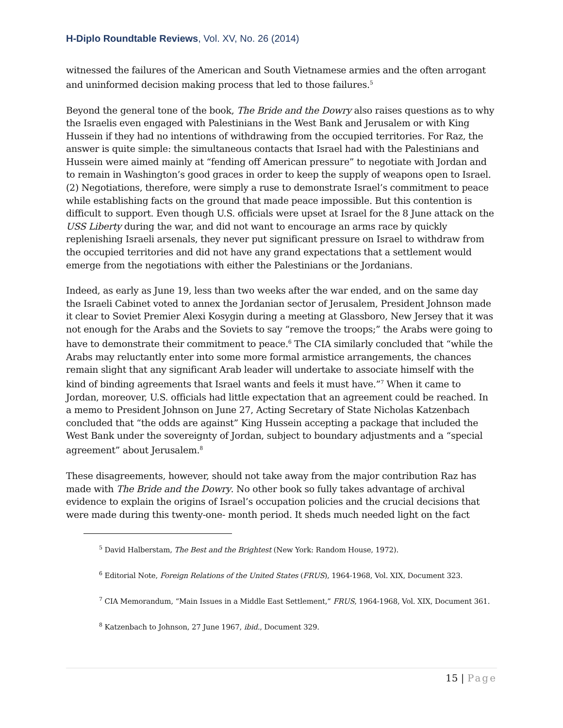H-Diplo Roundtable Reviews, Vol. XV, No. 26 (2014)
witnessed the failures of the American and South Vietnamese armies and the often arrogant and uninformed decision making process that led to those failures.<sup>5</sup>
Beyond the general tone of the book, The Bride and the Dowry also raises questions as to why the Israelis even engaged with Palestinians in the West Bank and Jerusalem or with King Hussein if they had no intentions of withdrawing from the occupied territories. For Raz, the answer is quite simple: the simultaneous contacts that Israel had with the Palestinians and Hussein were aimed mainly at “fending off American pressure” to negotiate with Jordan and to remain in Washington’s good graces in order to keep the supply of weapons open to Israel. (2) Negotiations, therefore, were simply a ruse to demonstrate Israel’s commitment to peace while establishing facts on the ground that made peace impossible. But this contention is difficult to support. Even though U.S. officials were upset at Israel for the 8 June attack on the USS Liberty during the war, and did not want to encourage an arms race by quickly replenishing Israeli arsenals, they never put significant pressure on Israel to withdraw from the occupied territories and did not have any grand expectations that a settlement would emerge from the negotiations with either the Palestinians or the Jordanians.
Indeed, as early as June 19, less than two weeks after the war ended, and on the same day the Israeli Cabinet voted to annex the Jordanian sector of Jerusalem, President Johnson made it clear to Soviet Premier Alexi Kosygin during a meeting at Glassboro, New Jersey that it was not enough for the Arabs and the Soviets to say “remove the troops;” the Arabs were going to have to demonstrate their commitment to peace.<sup>6</sup> The CIA similarly concluded that “while the Arabs may reluctantly enter into some more formal armistice arrangements, the chances remain slight that any significant Arab leader will undertake to associate himself with the kind of binding agreements that Israel wants and feels it must have.”<sup>7</sup> When it came to Jordan, moreover, U.S. officials had little expectation that an agreement could be reached. In a memo to President Johnson on June 27, Acting Secretary of State Nicholas Katzenbach concluded that “the odds are against” King Hussein accepting a package that included the West Bank under the sovereignty of Jordan, subject to boundary adjustments and a “special agreement” about Jerusalem.<sup>8</sup>
These disagreements, however, should not take away from the major contribution Raz has made with The Bride and the Dowry. No other book so fully takes advantage of archival evidence to explain the origins of Israel’s occupation policies and the crucial decisions that were made during this twenty-one- month period. It sheds much needed light on the fact
<sup>5</sup> David Halberstam, The Best and the Brightest (New York: Random House, 1972).
<sup>6</sup> Editorial Note, Foreign Relations of the United States (FRUS), 1964-1968, Vol. XIX, Document 323.
<sup>7</sup> CIA Memorandum, “Main Issues in a Middle East Settlement,” FRUS, 1964-1968, Vol. XIX, Document 361.
<sup>8</sup> Katzenbach to Johnson, 27 June 1967, ibid., Document 329.
15 | Page